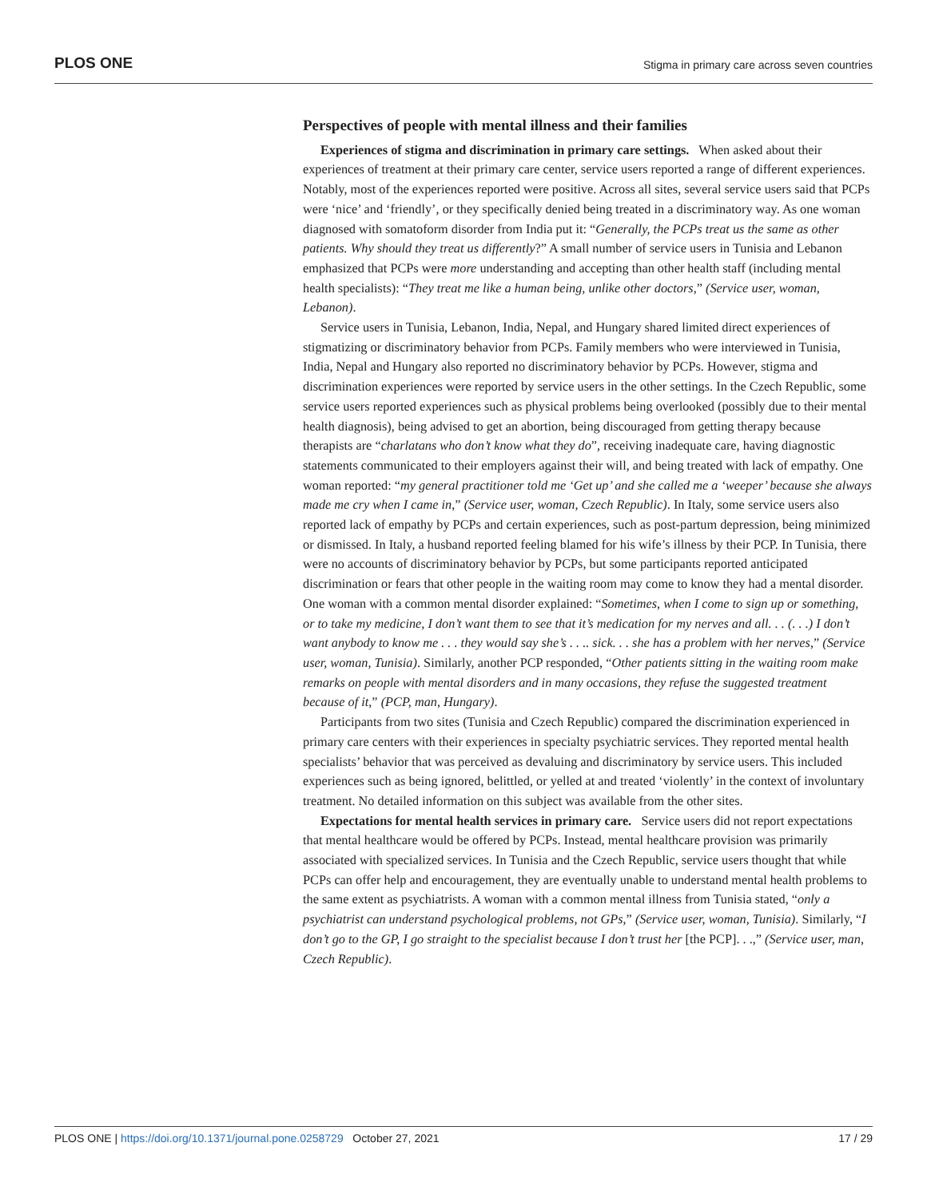PLOS ONE Stigma in primary care across seven countries
Perspectives of people with mental illness and their families
Experiences of stigma and discrimination in primary care settings. When asked about their experiences of treatment at their primary care center, service users reported a range of different experiences. Notably, most of the experiences reported were positive. Across all sites, several service users said that PCPs were ‘nice’ and ‘friendly’, or they specifically denied being treated in a discriminatory way. As one woman diagnosed with somatoform disorder from India put it: “Generally, the PCPs treat us the same as other patients. Why should they treat us differently?” A small number of service users in Tunisia and Lebanon emphasized that PCPs were more understanding and accepting than other health staff (including mental health specialists): “They treat me like a human being, unlike other doctors,” (Service user, woman, Lebanon).
Service users in Tunisia, Lebanon, India, Nepal, and Hungary shared limited direct experiences of stigmatizing or discriminatory behavior from PCPs. Family members who were interviewed in Tunisia, India, Nepal and Hungary also reported no discriminatory behavior by PCPs. However, stigma and discrimination experiences were reported by service users in the other settings. In the Czech Republic, some service users reported experiences such as physical problems being overlooked (possibly due to their mental health diagnosis), being advised to get an abortion, being discouraged from getting therapy because therapists are “charlatans who don’t know what they do”, receiving inadequate care, having diagnostic statements communicated to their employers against their will, and being treated with lack of empathy. One woman reported: “my general practitioner told me ‘Get up’ and she called me a ‘weeper’ because she always made me cry when I came in,” (Service user, woman, Czech Republic). In Italy, some service users also reported lack of empathy by PCPs and certain experiences, such as post-partum depression, being minimized or dismissed. In Italy, a husband reported feeling blamed for his wife’s illness by their PCP. In Tunisia, there were no accounts of discriminatory behavior by PCPs, but some participants reported anticipated discrimination or fears that other people in the waiting room may come to know they had a mental disorder. One woman with a common mental disorder explained: “Sometimes, when I come to sign up or something, or to take my medicine, I don’t want them to see that it’s medication for my nerves and all. . . (. . .) I don’t want anybody to know me . . . they would say she’s . . .. sick. . . she has a problem with her nerves,” (Service user, woman, Tunisia). Similarly, another PCP responded, “Other patients sitting in the waiting room make remarks on people with mental disorders and in many occasions, they refuse the suggested treatment because of it,” (PCP, man, Hungary).
Participants from two sites (Tunisia and Czech Republic) compared the discrimination experienced in primary care centers with their experiences in specialty psychiatric services. They reported mental health specialists’ behavior that was perceived as devaluing and discriminatory by service users. This included experiences such as being ignored, belittled, or yelled at and treated ‘violently’ in the context of involuntary treatment. No detailed information on this subject was available from the other sites.
Expectations for mental health services in primary care. Service users did not report expectations that mental healthcare would be offered by PCPs. Instead, mental healthcare provision was primarily associated with specialized services. In Tunisia and the Czech Republic, service users thought that while PCPs can offer help and encouragement, they are eventually unable to understand mental health problems to the same extent as psychiatrists. A woman with a common mental illness from Tunisia stated, “only a psychiatrist can understand psychological problems, not GPs,” (Service user, woman, Tunisia). Similarly, “I don’t go to the GP, I go straight to the specialist because I don’t trust her [the PCP]. . .,” (Service user, man, Czech Republic).
PLOS ONE | https://doi.org/10.1371/journal.pone.0258729 October 27, 2021 17 / 29